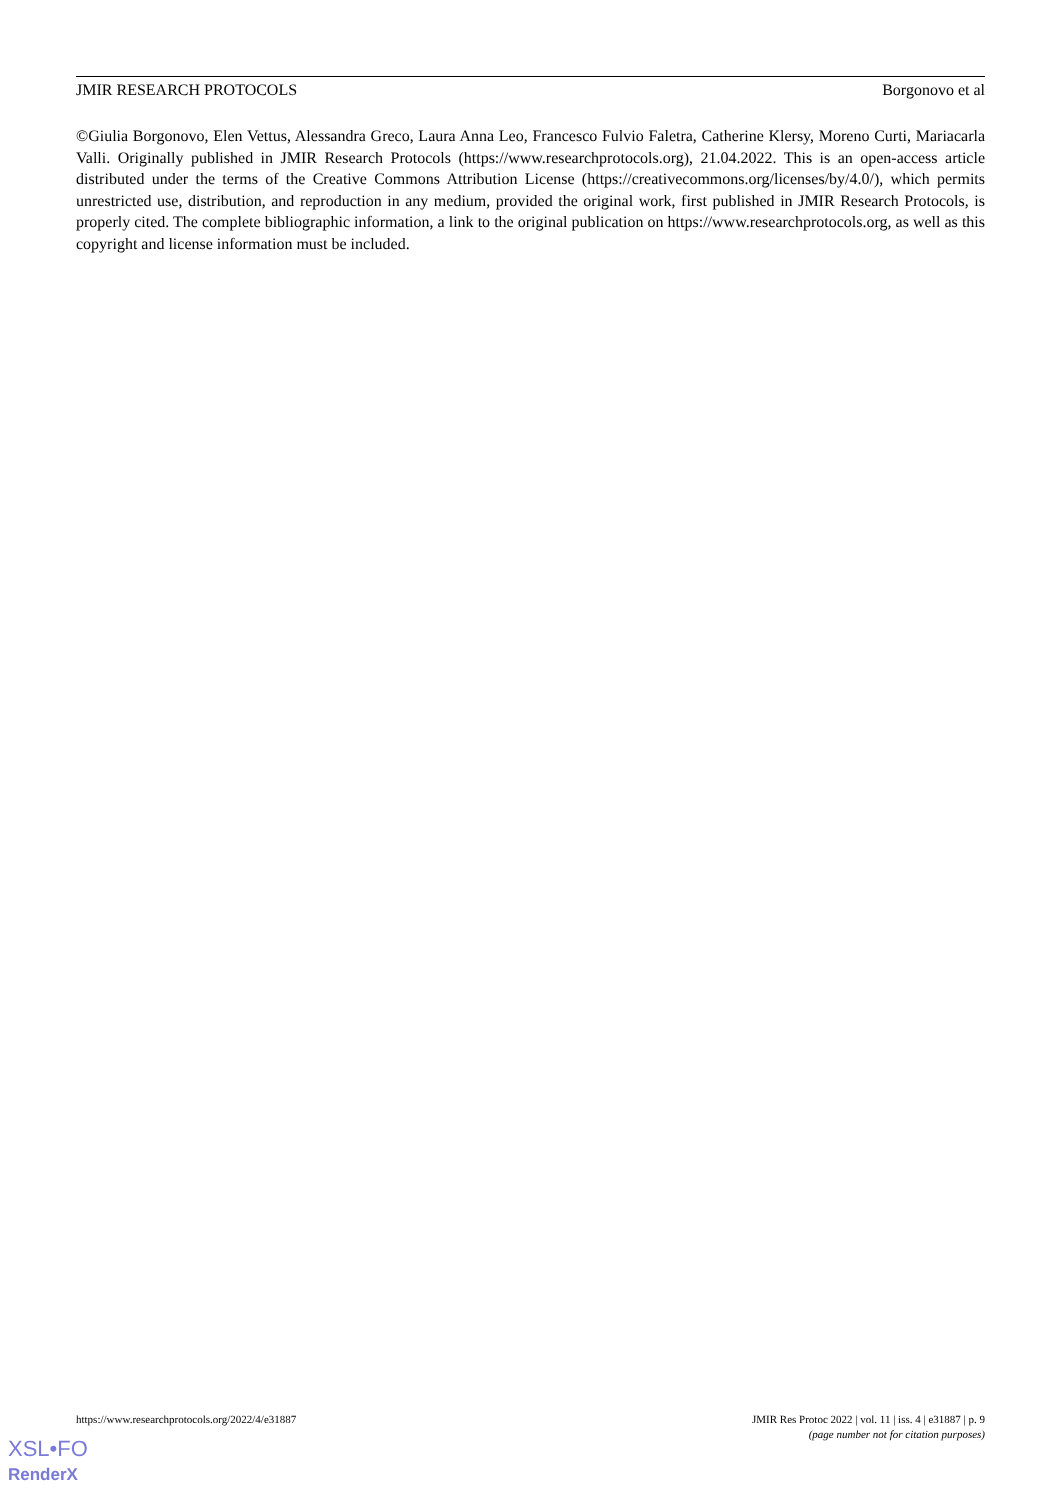JMIR RESEARCH PROTOCOLS Borgonovo et al
©Giulia Borgonovo, Elen Vettus, Alessandra Greco, Laura Anna Leo, Francesco Fulvio Faletra, Catherine Klersy, Moreno Curti, Mariacarla Valli. Originally published in JMIR Research Protocols (https://www.researchprotocols.org), 21.04.2022. This is an open-access article distributed under the terms of the Creative Commons Attribution License (https://creativecommons.org/licenses/by/4.0/), which permits unrestricted use, distribution, and reproduction in any medium, provided the original work, first published in JMIR Research Protocols, is properly cited. The complete bibliographic information, a link to the original publication on https://www.researchprotocols.org, as well as this copyright and license information must be included.
https://www.researchprotocols.org/2022/4/e31887 JMIR Res Protoc 2022 | vol. 11 | iss. 4 | e31887 | p. 9
(page number not for citation purposes)
XSL•FO
RenderX